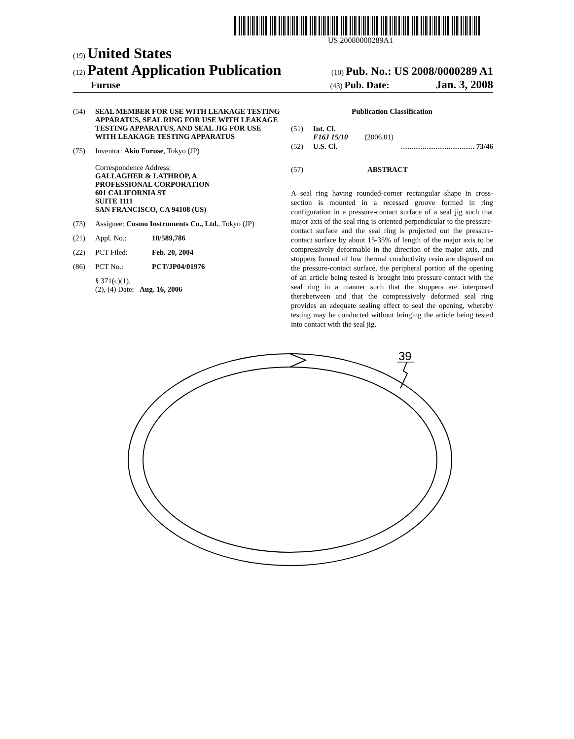US 20080000289A1
(19) United States
(12) Patent Application Publication (10) Pub. No.: US 2008/0000289 A1
Furuse (43) Pub. Date: Jan. 3, 2008
(54) SEAL MEMBER FOR USE WITH LEAKAGE TESTING APPARATUS, SEAL RING FOR USE WITH LEAKAGE TESTING APPARATUS, AND SEAL JIG FOR USE WITH LEAKAGE TESTING APPARATUS
(75) Inventor: Akio Furuse, Tokyo (JP)
Correspondence Address:
GALLAGHER & LATHROP, A
PROFESSIONAL CORPORATION
601 CALIFORNIA ST
SUITE 1111
SAN FRANCISCO, CA 94108 (US)
(73) Assignee: Cosmo Instruments Co., Ltd., Tokyo (JP)
(21) Appl. No.: 10/589,786
(22) PCT Filed: Feb. 20, 2004
(86) PCT No.: PCT/JP04/01976
§ 371(c)(1),
(2), (4) Date: Aug. 16, 2006
Publication Classification
(51) Int. Cl.
F16J 15/10 (2006.01)
(52) U.S. Cl......................................... 73/46
(57) ABSTRACT
A seal ring having rounded-corner rectangular shape in cross-section is mounted in a recessed groove formed in ring configuration in a pressure-contact surface of a seal jig such that major axis of the seal ring is oriented perpendicular to the pressure-contact surface and the seal ring is projected out the pressure-contact surface by about 15-35% of length of the major axis to be compressively deformable in the direction of the major axis, and stoppers formed of low thermal conductivity resin are disposed on the pressure-contact surface, the peripheral portion of the opening of an article being tested is brought into pressure-contact with the seal ring in a manner such that the stoppers are interposed therebetween and that the compressively deformed seal ring provides an adequate sealing effect to seal the opening, whereby testing may be conducted without bringing the article being tested into contact with the seal jig.
39